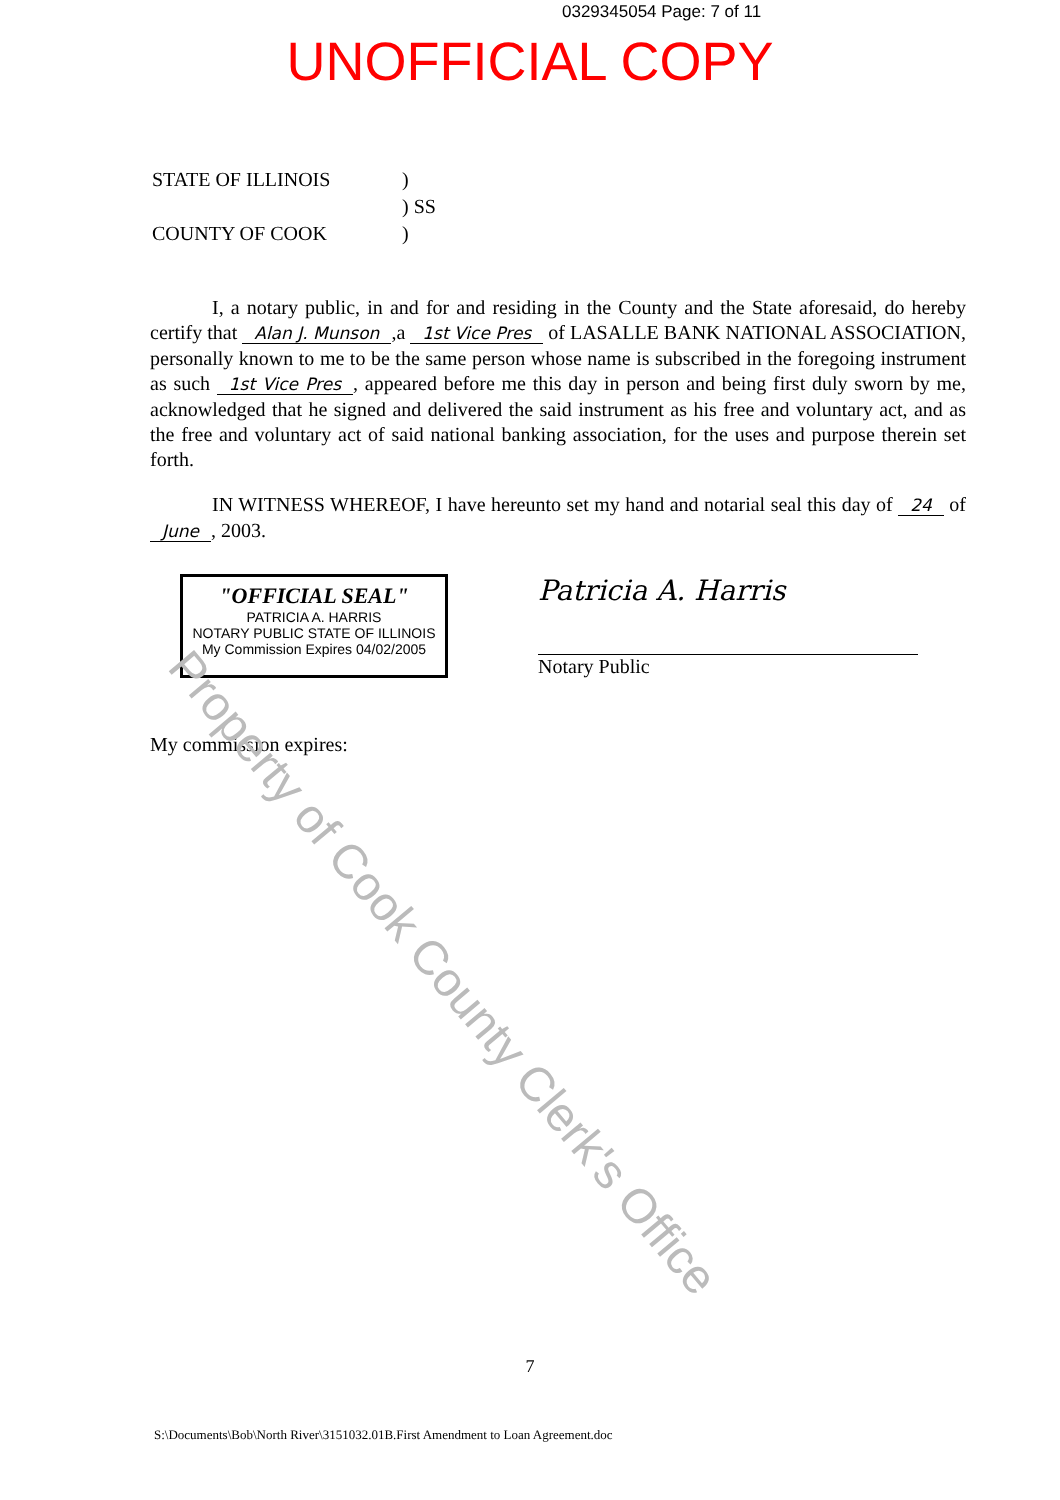0329345054 Page: 7 of 11
UNOFFICIAL COPY
STATE OF ILLINOIS) ) SS COUNTY OF COOK)
I, a notary public, in and for and residing in the County and the State aforesaid, do hereby certify that Alan J. Munson,a 1st Vice Pres of LASALLE BANK NATIONAL ASSOCIATION, personally known to me to be the same person whose name is subscribed in the foregoing instrument as such 1st Vice Pres, appeared before me this day in person and being first duly sworn by me, acknowledged that he signed and delivered the said instrument as his free and voluntary act, and as the free and voluntary act of said national banking association, for the uses and purpose therein set forth.
IN WITNESS WHEREOF, I have hereunto set my hand and notarial seal this day of 24 of June, 2003.
"OFFICIAL SEAL"
PATRICIA A. HARRIS
NOTARY PUBLIC STATE OF ILLINOIS
My Commission Expires 04/02/2005
Patricia A. Harris
Notary Public
My commission expires:
7
S:\Documents\Bob\North River\3151032.01B.First Amendment to Loan Agreement.doc
Property of Cook County Clerk's Office